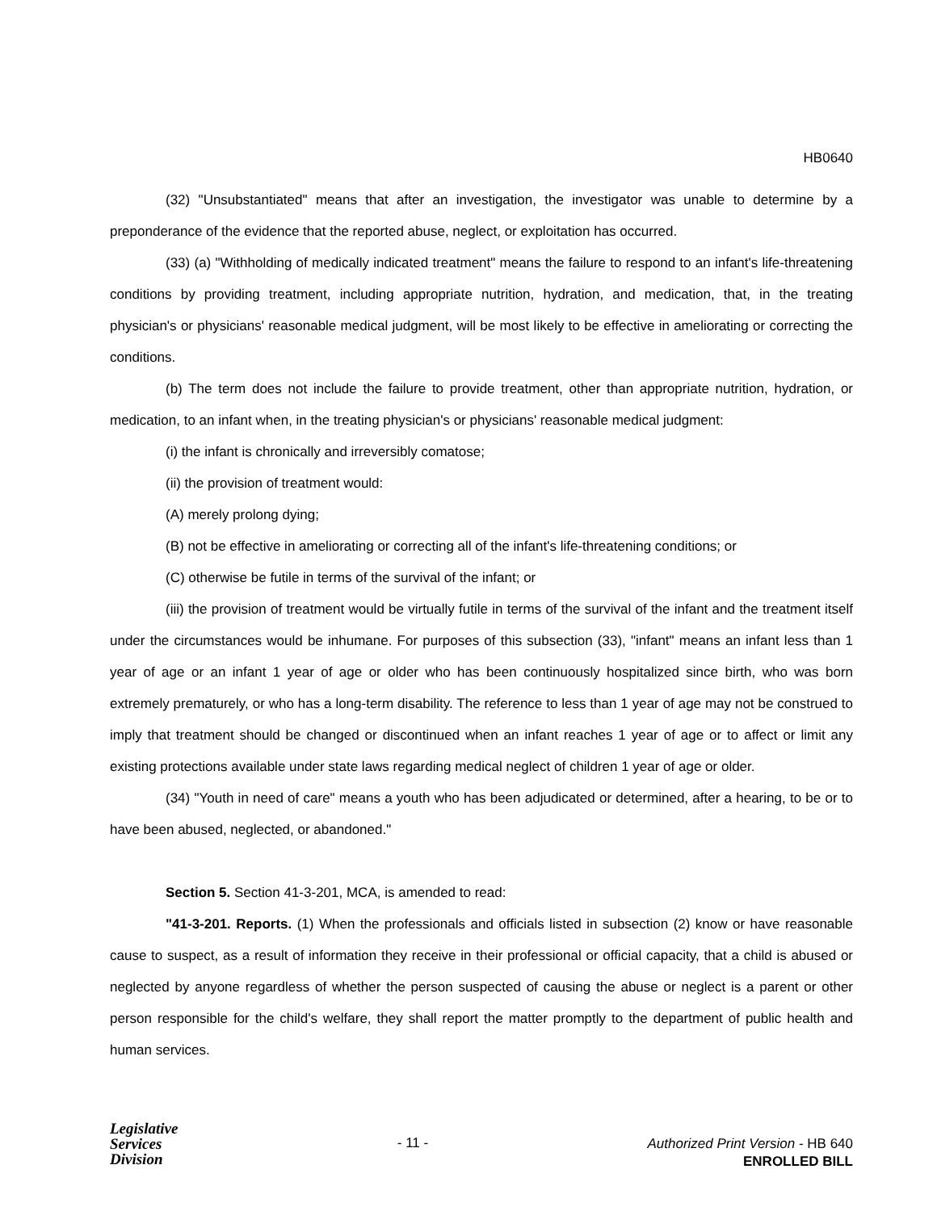HB0640
(32) "Unsubstantiated" means that after an investigation, the investigator was unable to determine by a preponderance of the evidence that the reported abuse, neglect, or exploitation has occurred.
(33) (a) "Withholding of medically indicated treatment" means the failure to respond to an infant's life-threatening conditions by providing treatment, including appropriate nutrition, hydration, and medication, that, in the treating physician's or physicians' reasonable medical judgment, will be most likely to be effective in ameliorating or correcting the conditions.
(b) The term does not include the failure to provide treatment, other than appropriate nutrition, hydration, or medication, to an infant when, in the treating physician's or physicians' reasonable medical judgment:
(i) the infant is chronically and irreversibly comatose;
(ii) the provision of treatment would:
(A) merely prolong dying;
(B) not be effective in ameliorating or correcting all of the infant's life-threatening conditions; or
(C) otherwise be futile in terms of the survival of the infant; or
(iii) the provision of treatment would be virtually futile in terms of the survival of the infant and the treatment itself under the circumstances would be inhumane. For purposes of this subsection (33), "infant" means an infant less than 1 year of age or an infant 1 year of age or older who has been continuously hospitalized since birth, who was born extremely prematurely, or who has a long-term disability. The reference to less than 1 year of age may not be construed to imply that treatment should be changed or discontinued when an infant reaches 1 year of age or to affect or limit any existing protections available under state laws regarding medical neglect of children 1 year of age or older.
(34) "Youth in need of care" means a youth who has been adjudicated or determined, after a hearing, to be or to have been abused, neglected, or abandoned."
Section 5. Section 41-3-201, MCA, is amended to read:
"41-3-201. Reports. (1) When the professionals and officials listed in subsection (2) know or have reasonable cause to suspect, as a result of information they receive in their professional or official capacity, that a child is abused or neglected by anyone regardless of whether the person suspected of causing the abuse or neglect is a parent or other person responsible for the child's welfare, they shall report the matter promptly to the department of public health and human services.
Legislative
Services
Division
- 11 -
Authorized Print Version - HB 640
ENROLLED BILL